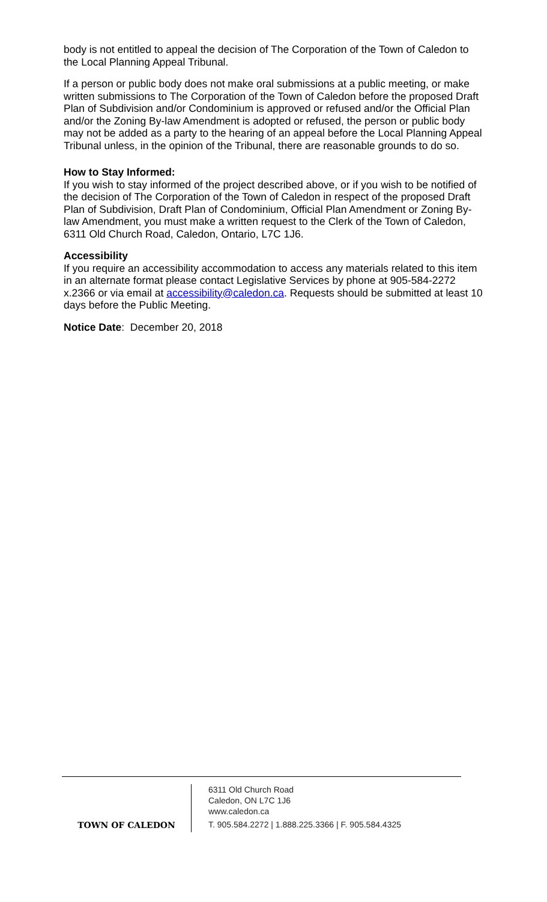body is not entitled to appeal the decision of The Corporation of the Town of Caledon to the Local Planning Appeal Tribunal.
If a person or public body does not make oral submissions at a public meeting, or make written submissions to The Corporation of the Town of Caledon before the proposed Draft Plan of Subdivision and/or Condominium is approved or refused and/or the Official Plan and/or the Zoning By-law Amendment is adopted or refused, the person or public body may not be added as a party to the hearing of an appeal before the Local Planning Appeal Tribunal unless, in the opinion of the Tribunal, there are reasonable grounds to do so.
How to Stay Informed:
If you wish to stay informed of the project described above, or if you wish to be notified of the decision of The Corporation of the Town of Caledon in respect of the proposed Draft Plan of Subdivision, Draft Plan of Condominium, Official Plan Amendment or Zoning By-law Amendment, you must make a written request to the Clerk of the Town of Caledon, 6311 Old Church Road, Caledon, Ontario, L7C 1J6.
Accessibility
If you require an accessibility accommodation to access any materials related to this item in an alternate format please contact Legislative Services by phone at 905-584-2272 x.2366 or via email at accessibility@caledon.ca. Requests should be submitted at least 10 days before the Public Meeting.
Notice Date: December 20, 2018
TOWN OF CALEDON
6311 Old Church Road
Caledon, ON L7C 1J6
www.caledon.ca
T. 905.584.2272 | 1.888.225.3366 | F. 905.584.4325